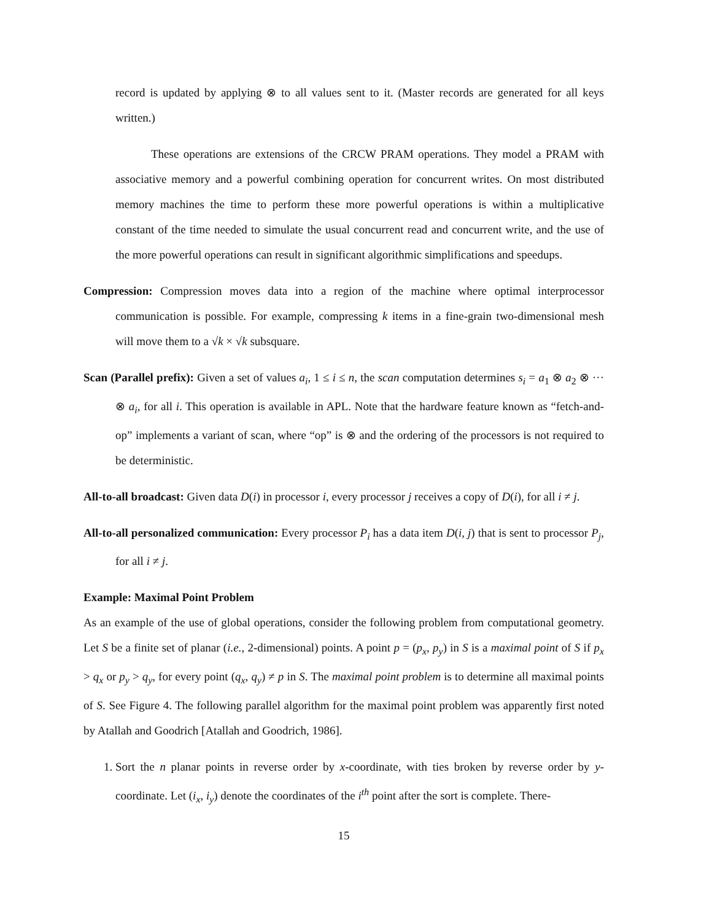record is updated by applying ⊗ to all values sent to it. (Master records are generated for all keys written.)
These operations are extensions of the CRCW PRAM operations. They model a PRAM with associative memory and a powerful combining operation for concurrent writes. On most distributed memory machines the time to perform these more powerful operations is within a multiplicative constant of the time needed to simulate the usual concurrent read and concurrent write, and the use of the more powerful operations can result in significant algorithmic simplifications and speedups.
Compression: Compression moves data into a region of the machine where optimal interprocessor communication is possible. For example, compressing k items in a fine-grain two-dimensional mesh will move them to a √k × √k subsquare.
Scan (Parallel prefix): Given a set of values a<sub>i</sub>, 1 ≤ i ≤ n, the scan computation determines s<sub>i</sub> = a<sub>1</sub> ⊗ a<sub>2</sub> ⊗ ··· ⊗ a<sub>i</sub>, for all i. This operation is available in APL. Note that the hardware feature known as “fetch-and-op” implements a variant of scan, where “op” is ⊗ and the ordering of the processors is not required to be deterministic.
All-to-all broadcast: Given data D(i) in processor i, every processor j receives a copy of D(i), for all i ≠ j.
All-to-all personalized communication: Every processor P<sub>i</sub> has a data item D(i, j) that is sent to processor P<sub>j</sub>, for all i ≠ j.
Example: Maximal Point Problem
As an example of the use of global operations, consider the following problem from computational geometry. Let S be a finite set of planar (i.e., 2-dimensional) points. A point p = (p<sub>x</sub>, p<sub>y</sub>) in S is a maximal point of S if p<sub>x</sub> > q<sub>x</sub> or p<sub>y</sub> > q<sub>y</sub>, for every point (q<sub>x</sub>, q<sub>y</sub>) ≠ p in S. The maximal point problem is to determine all maximal points of S. See Figure 4. The following parallel algorithm for the maximal point problem was apparently first noted by Atallah and Goodrich [Atallah and Goodrich, 1986].
1. Sort the n planar points in reverse order by x-coordinate, with ties broken by reverse order by y-coordinate. Let (i<sub>x</sub>, i<sub>y</sub>) denote the coordinates of the i<sup>th</sup> point after the sort is complete. There-
15